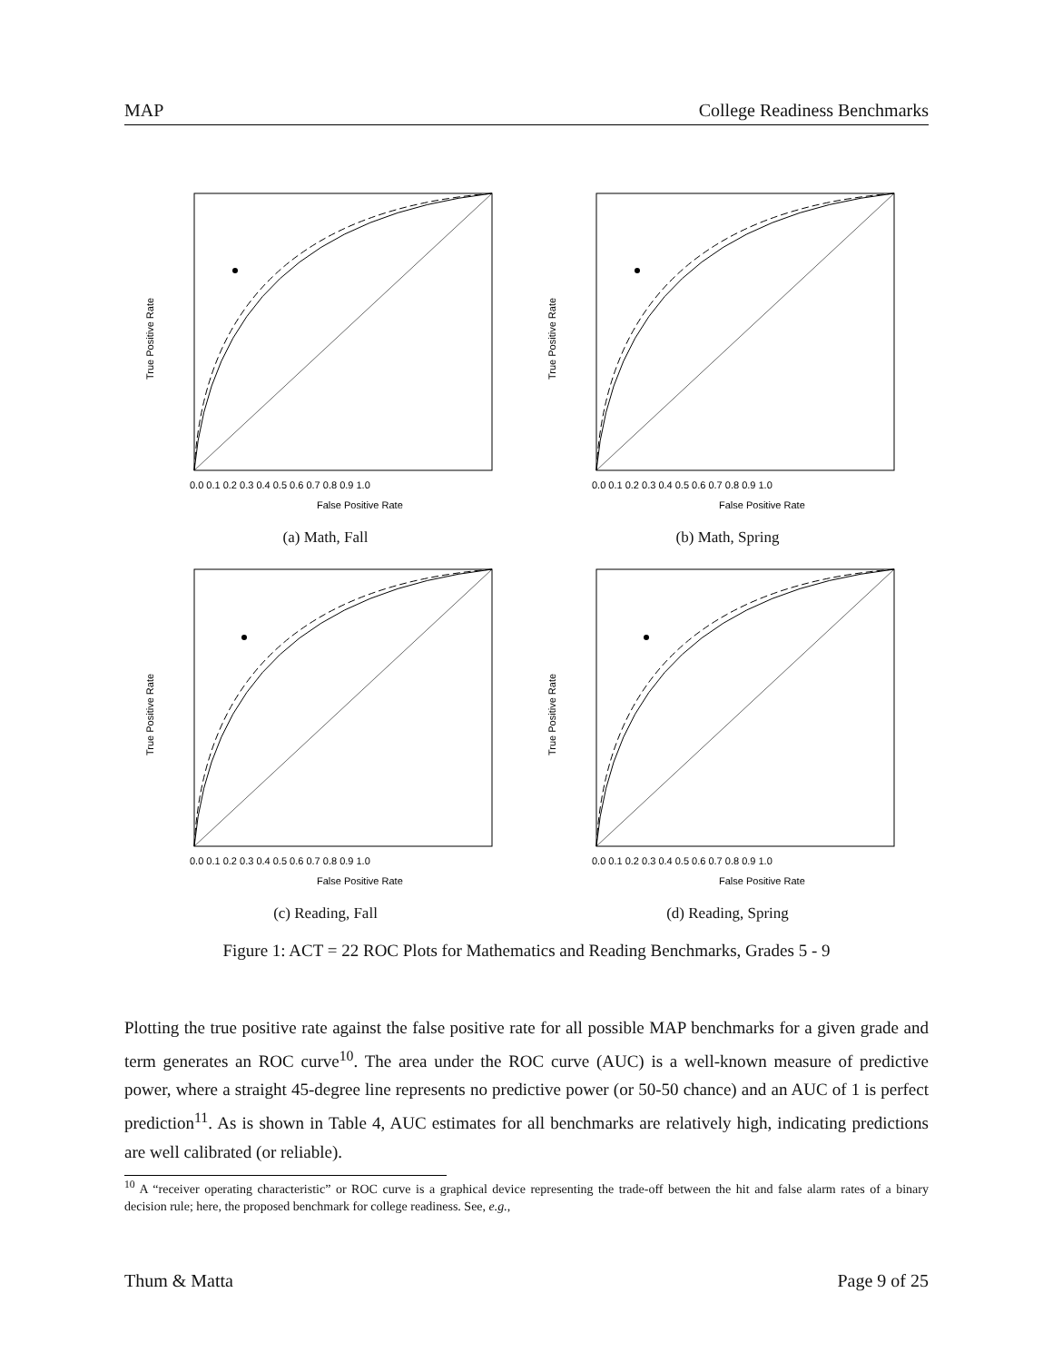MAP College Readiness Benchmarks
False Positive Rate
True Positive Rate
0.0 0.1 0.2 0.3 0.4 0.5 0.6 0.7 0.8 0.9 1.0
(a) Math, Fall
False Positive Rate
True Positive Rate
0.0 0.1 0.2 0.3 0.4 0.5 0.6 0.7 0.8 0.9 1.0
(b) Math, Spring
False Positive Rate
True Positive Rate
0.0 0.1 0.2 0.3 0.4 0.5 0.6 0.7 0.8 0.9 1.0
(c) Reading, Fall
False Positive Rate
True Positive Rate
0.0 0.1 0.2 0.3 0.4 0.5 0.6 0.7 0.8 0.9 1.0
(d) Reading, Spring
Figure 1: ACT = 22 ROC Plots for Mathematics and Reading Benchmarks, Grades 5 - 9
Plotting the true positive rate against the false positive rate for all possible MAP benchmarks for a given grade and term generates an ROC curve<sup>10</sup>. The area under the ROC curve (AUC) is a well-known measure of predictive power, where a straight 45-degree line represents no predictive power (or 50-50 chance) and an AUC of 1 is perfect prediction<sup>11</sup>. As is shown in Table 4, AUC estimates for all benchmarks are relatively high, indicating predictions are well calibrated (or reliable).
<sup>10</sup> A “receiver operating characteristic” or ROC curve is a graphical device representing the trade-off between the hit and false alarm rates of a binary decision rule; here, the proposed benchmark for college readiness. See, e.g.,
Thum & Matta Page 9 of 25